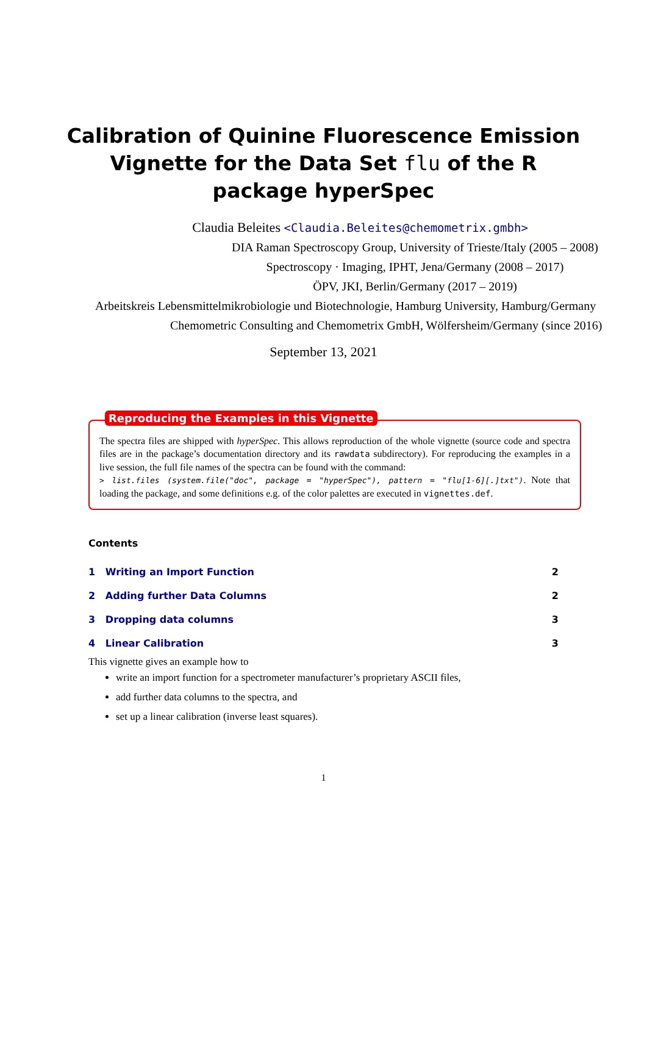Calibration of Quinine Fluorescence Emission
Vignette for the Data Set flu of the R
package hyperSpec
Claudia Beleites <Claudia.Beleites@chemometrix.gmbh>
DIA Raman Spectroscopy Group, University of Trieste/Italy (2005 – 2008)
Spectroscopy · Imaging, IPHT, Jena/Germany (2008 – 2017)
ÖPV, JKI, Berlin/Germany (2017 – 2019)
Arbeitskreis Lebensmittelmikrobiologie und Biotechnologie, Hamburg University, Hamburg/Germany
Chemometric Consulting and Chemometrix GmbH, Wölfersheim/Germany (since 2016)
September 13, 2021
Reproducing the Examples in this Vignette
The spectra files are shipped with hyperSpec. This allows reproduction of the whole vignette (source code and spectra files are in the package’s documentation directory and its rawdata subdirectory). For reproducing the examples in a live session, the full file names of the spectra can be found with the command:
> list.files (system.file("doc", package = "hyperSpec"), pattern = "flu[1-6][.]txt"). Note that loading the package, and some definitions e.g. of the color palettes are executed in vignettes.def.
Contents
1 Writing an Import Function 2
2 Adding further Data Columns 2
3 Dropping data columns 3
4 Linear Calibration 3
This vignette gives an example how to
write an import function for a spectrometer manufacturer’s proprietary ASCII files,
add further data columns to the spectra, and
set up a linear calibration (inverse least squares).
1